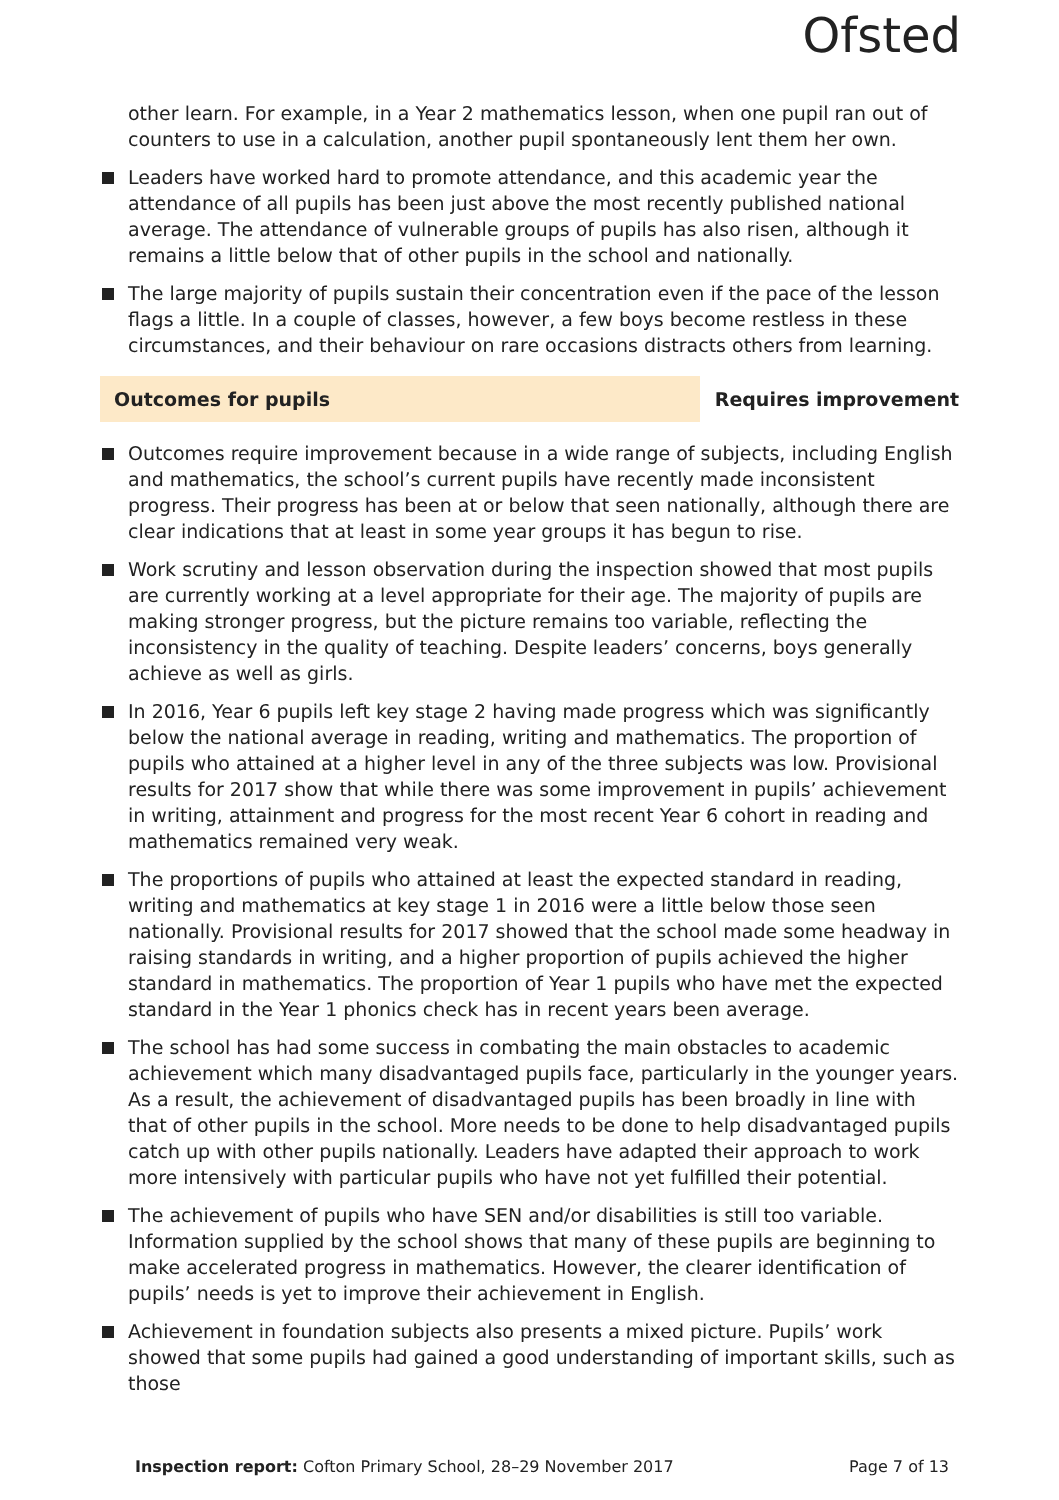Ofsted
other learn. For example, in a Year 2 mathematics lesson, when one pupil ran out of counters to use in a calculation, another pupil spontaneously lent them her own.
Leaders have worked hard to promote attendance, and this academic year the attendance of all pupils has been just above the most recently published national average. The attendance of vulnerable groups of pupils has also risen, although it remains a little below that of other pupils in the school and nationally.
The large majority of pupils sustain their concentration even if the pace of the lesson flags a little. In a couple of classes, however, a few boys become restless in these circumstances, and their behaviour on rare occasions distracts others from learning.
Outcomes for pupils Requires improvement
Outcomes require improvement because in a wide range of subjects, including English and mathematics, the school’s current pupils have recently made inconsistent progress. Their progress has been at or below that seen nationally, although there are clear indications that at least in some year groups it has begun to rise.
Work scrutiny and lesson observation during the inspection showed that most pupils are currently working at a level appropriate for their age. The majority of pupils are making stronger progress, but the picture remains too variable, reflecting the inconsistency in the quality of teaching. Despite leaders’ concerns, boys generally achieve as well as girls.
In 2016, Year 6 pupils left key stage 2 having made progress which was significantly below the national average in reading, writing and mathematics. The proportion of pupils who attained at a higher level in any of the three subjects was low. Provisional results for 2017 show that while there was some improvement in pupils’ achievement in writing, attainment and progress for the most recent Year 6 cohort in reading and mathematics remained very weak.
The proportions of pupils who attained at least the expected standard in reading, writing and mathematics at key stage 1 in 2016 were a little below those seen nationally. Provisional results for 2017 showed that the school made some headway in raising standards in writing, and a higher proportion of pupils achieved the higher standard in mathematics. The proportion of Year 1 pupils who have met the expected standard in the Year 1 phonics check has in recent years been average.
The school has had some success in combating the main obstacles to academic achievement which many disadvantaged pupils face, particularly in the younger years. As a result, the achievement of disadvantaged pupils has been broadly in line with that of other pupils in the school. More needs to be done to help disadvantaged pupils catch up with other pupils nationally. Leaders have adapted their approach to work more intensively with particular pupils who have not yet fulfilled their potential.
The achievement of pupils who have SEN and/or disabilities is still too variable. Information supplied by the school shows that many of these pupils are beginning to make accelerated progress in mathematics. However, the clearer identification of pupils’ needs is yet to improve their achievement in English.
Achievement in foundation subjects also presents a mixed picture. Pupils’ work showed that some pupils had gained a good understanding of important skills, such as those
Inspection report: Cofton Primary School, 28–29 November 2017
Page 7 of 13